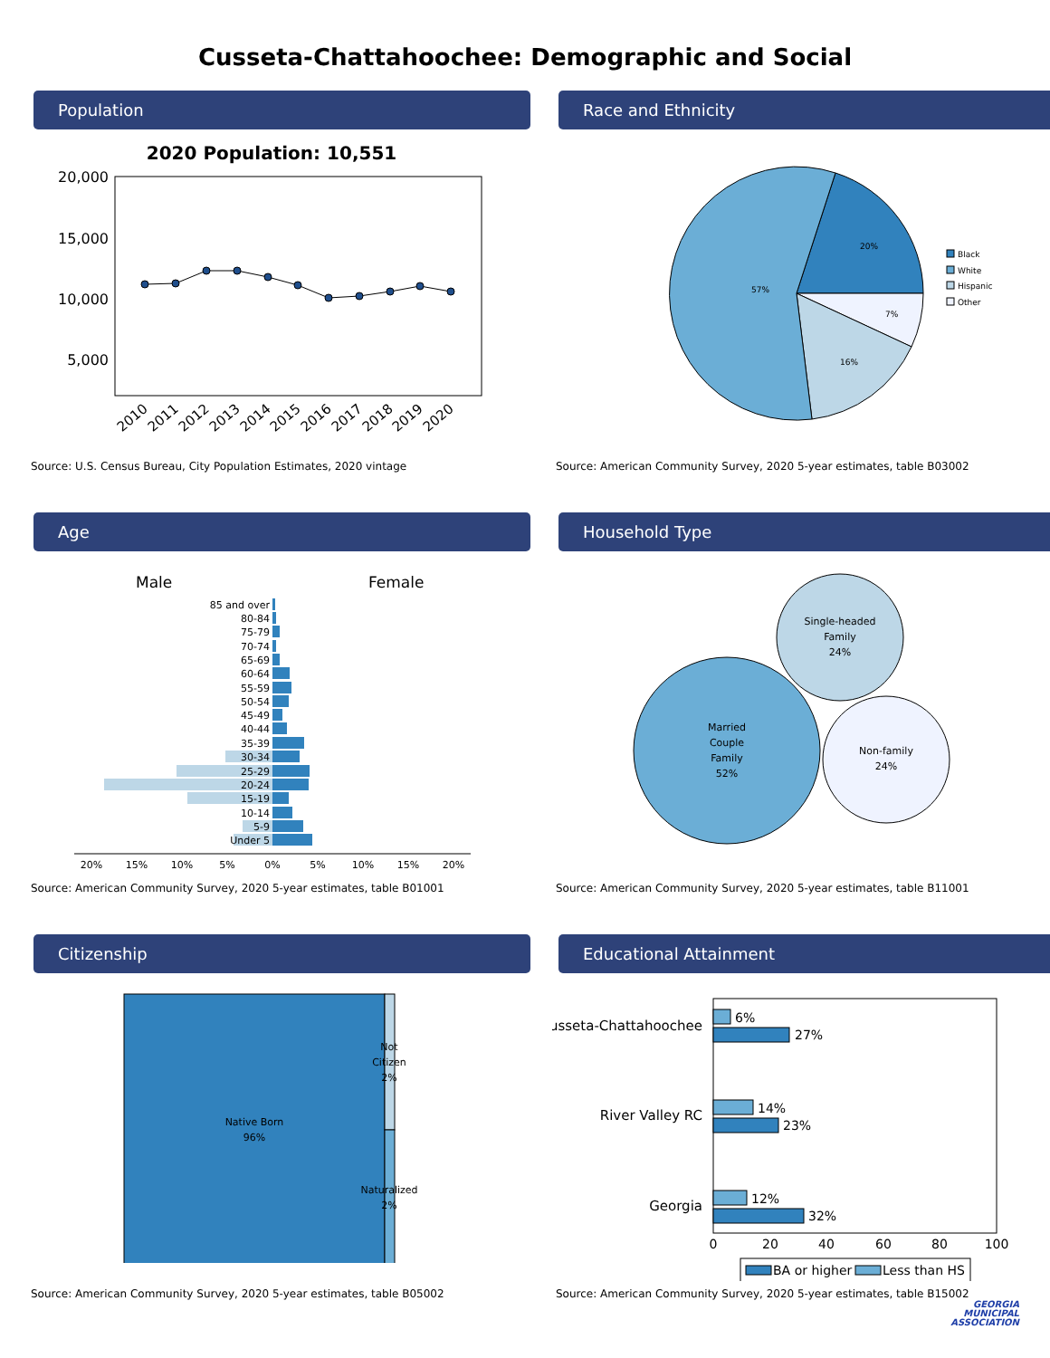Cusseta-Chattahoochee: Demographic and Social
Population
2020 Population: 10,551
20,000
15,000
10,000
5,000
2010
2011
2012
2013
2014
2015
2016
2017
2018
2019
2020
Source: U.S. Census Bureau, City Population Estimates, 2020 vintage
Race and Ethnicity
20%
7%
16%
57%
Black
White
Hispanic
Other
Source: American Community Survey, 2020 5-year estimates, table B03002
Age
Male
Female
85 and over
80-84
75-79
70-74
65-69
60-64
55-59
50-54
45-49
40-44
35-39
30-34
25-29
20-24
15-19
10-14
5-9
Under 5
20%
15%
10%
5%
0%
5%
10%
15%
20%
Source: American Community Survey, 2020 5-year estimates, table B01001
Household Type
Married
Couple
Family
52%
Single-headed
Family
24%
Non-family
24%
Source: American Community Survey, 2020 5-year estimates, table B11001
Citizenship
Native Born
96%
Not
Citizen
2%
Naturalized
2%
Source: American Community Survey, 2020 5-year estimates, table B05002
Educational Attainment
Cusseta-Chattahoochee
River Valley RC
Georgia
6%
27%
14%
23%
12%
32%
0
20
40
60
80
100
BA or higher
Less than HS
Source: American Community Survey, 2020 5-year estimates, table B15002
GEORGIA
MUNICIPAL
ASSOCIATION